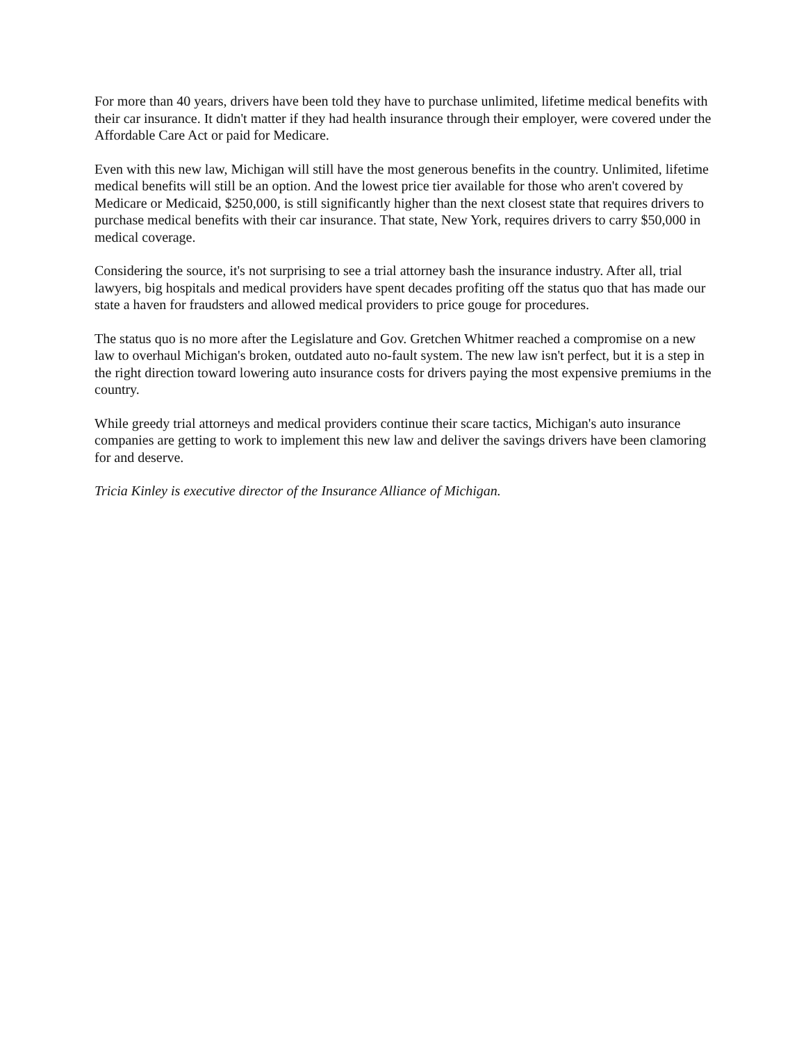For more than 40 years, drivers have been told they have to purchase unlimited, lifetime medical benefits with their car insurance. It didn't matter if they had health insurance through their employer, were covered under the Affordable Care Act or paid for Medicare.
Even with this new law, Michigan will still have the most generous benefits in the country. Unlimited, lifetime medical benefits will still be an option. And the lowest price tier available for those who aren't covered by Medicare or Medicaid, $250,000, is still significantly higher than the next closest state that requires drivers to purchase medical benefits with their car insurance. That state, New York, requires drivers to carry $50,000 in medical coverage.
Considering the source, it's not surprising to see a trial attorney bash the insurance industry. After all, trial lawyers, big hospitals and medical providers have spent decades profiting off the status quo that has made our state a haven for fraudsters and allowed medical providers to price gouge for procedures.
The status quo is no more after the Legislature and Gov. Gretchen Whitmer reached a compromise on a new law to overhaul Michigan's broken, outdated auto no-fault system. The new law isn't perfect, but it is a step in the right direction toward lowering auto insurance costs for drivers paying the most expensive premiums in the country.
While greedy trial attorneys and medical providers continue their scare tactics, Michigan's auto insurance companies are getting to work to implement this new law and deliver the savings drivers have been clamoring for and deserve.
Tricia Kinley is executive director of the Insurance Alliance of Michigan.